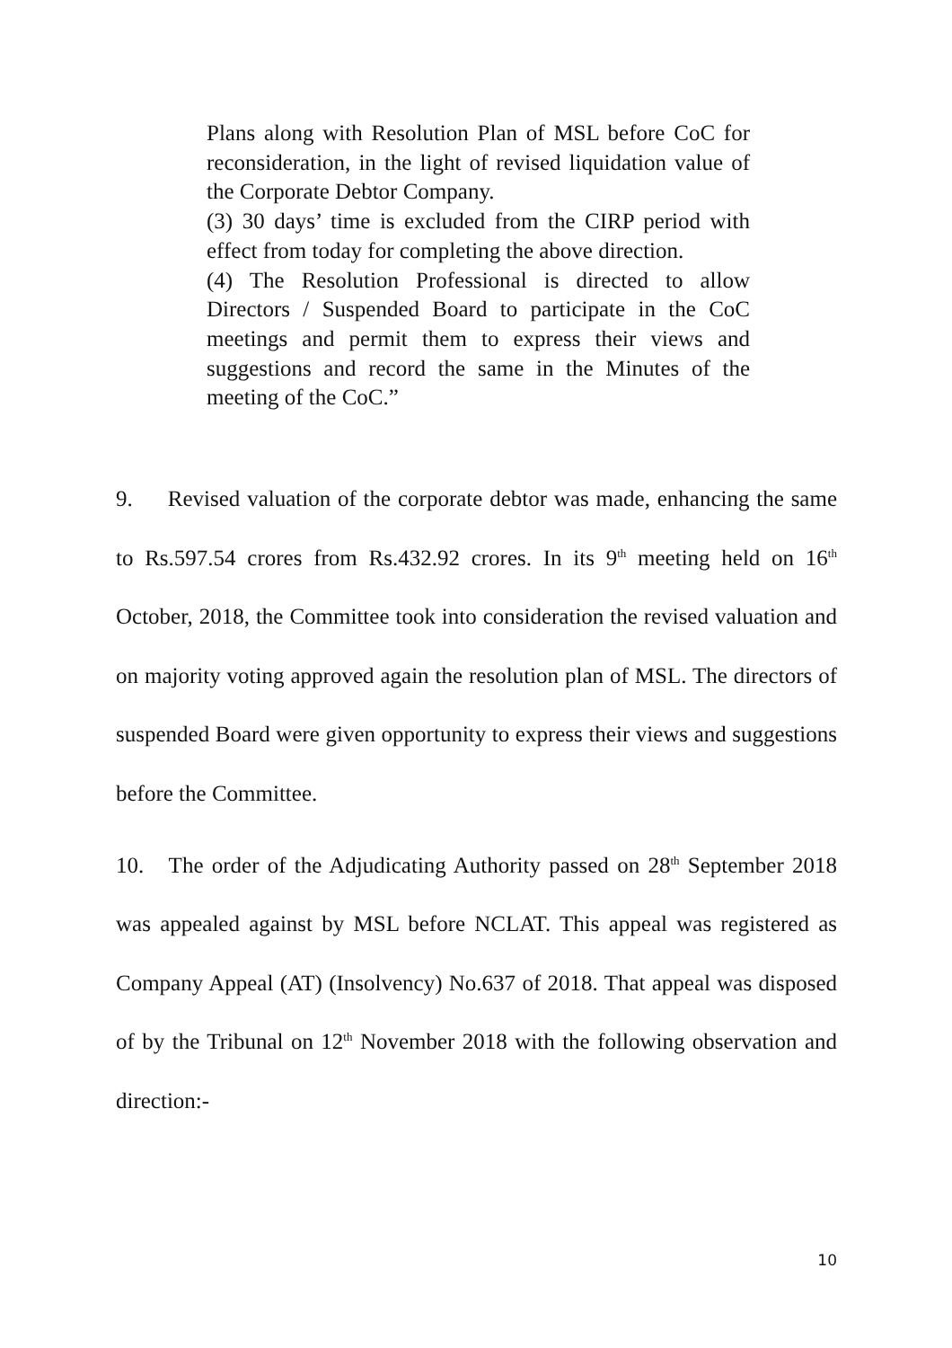Plans along with Resolution Plan of MSL before CoC for reconsideration, in the light of revised liquidation value of the Corporate Debtor Company.
(3) 30 days’ time is excluded from the CIRP period with effect from today for completing the above direction.
(4) The Resolution Professional is directed to allow Directors / Suspended Board to participate in the CoC meetings and permit them to express their views and suggestions and record the same in the Minutes of the meeting of the CoC.”
9. Revised valuation of the corporate debtor was made, enhancing the same to Rs.597.54 crores from Rs.432.92 crores. In its 9<sup>th</sup> meeting held on 16<sup>th</sup> October, 2018, the Committee took into consideration the revised valuation and on majority voting approved again the resolution plan of MSL. The directors of suspended Board were given opportunity to express their views and suggestions before the Committee.
10. The order of the Adjudicating Authority passed on 28<sup>th</sup> September 2018 was appealed against by MSL before NCLAT. This appeal was registered as Company Appeal (AT) (Insolvency) No.637 of 2018. That appeal was disposed of by the Tribunal on 12<sup>th</sup> November 2018 with the following observation and direction:-
10